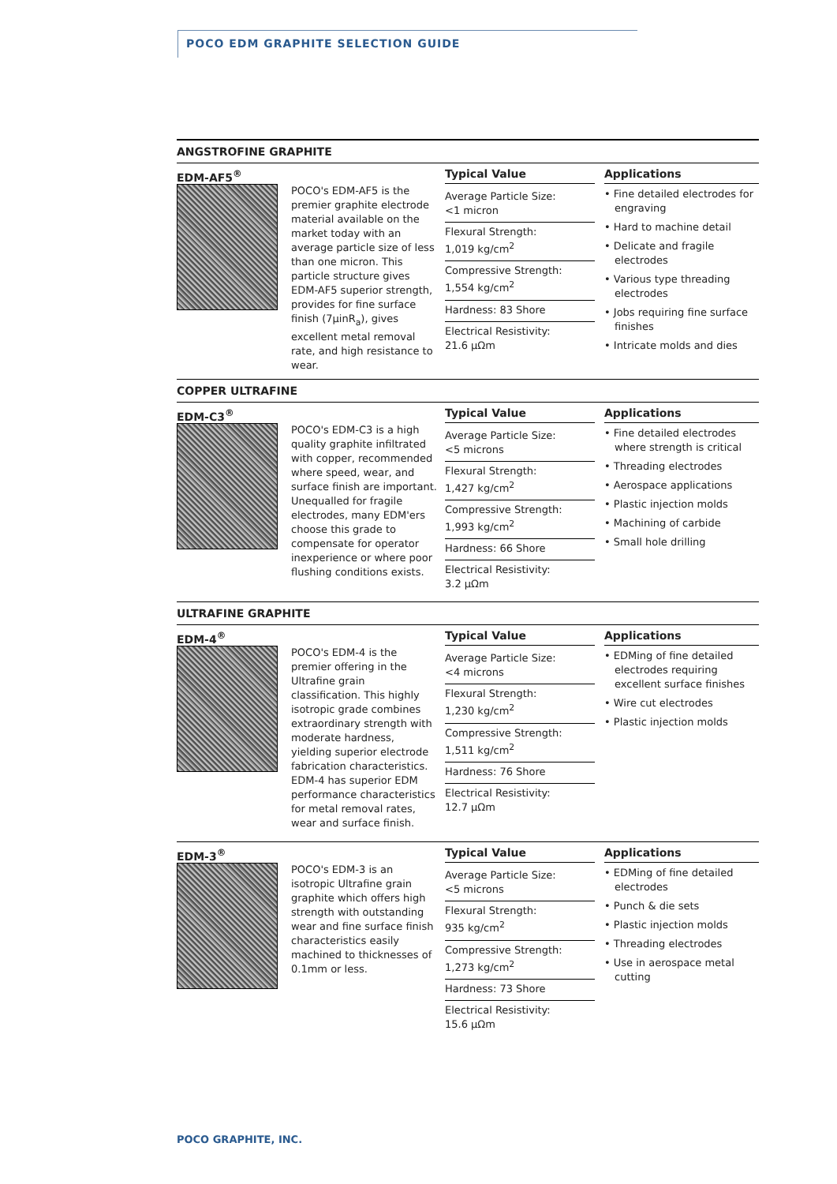POCO EDM GRAPHITE SELECTION GUIDE
ANGSTROFINE GRAPHITE
EDM-AF5<sup>®</sup>
POCO's EDM-AF5 is the premier graphite electrode material available on the market today with an average particle size of less than one micron. This particle structure gives EDM-AF5 superior strength, provides for fine surface finish (7µinR<sub>a</sub>), gives excellent metal removal rate, and high resistance to wear.
Typical Value
Average Particle Size:
<1 micron
Flexural Strength:
1,019 kg/cm<sup>2</sup>
Compressive Strength:
1,554 kg/cm<sup>2</sup>
Hardness: 83 Shore
Electrical Resistivity:
21.6 µΩm
Applications
• Fine detailed electrodes for engraving
• Hard to machine detail
• Delicate and fragile electrodes
• Various type threading electrodes
• Jobs requiring fine surface finishes
• Intricate molds and dies
COPPER ULTRAFINE
EDM-C3<sup>®</sup>
POCO's EDM-C3 is a high quality graphite infiltrated with copper, recommended where speed, wear, and surface finish are important. Unequalled for fragile electrodes, many EDM'ers choose this grade to compensate for operator inexperience or where poor flushing conditions exists.
Typical Value
Average Particle Size:
<5 microns
Flexural Strength:
1,427 kg/cm<sup>2</sup>
Compressive Strength:
1,993 kg/cm<sup>2</sup>
Hardness: 66 Shore
Electrical Resistivity:
3.2 µΩm
Applications
• Fine detailed electrodes where strength is critical
• Threading electrodes
• Aerospace applications
• Plastic injection molds
• Machining of carbide
• Small hole drilling
ULTRAFINE GRAPHITE
EDM-4<sup>®</sup>
POCO's EDM-4 is the premier offering in the Ultrafine grain classification. This highly isotropic grade combines extraordinary strength with moderate hardness, yielding superior electrode fabrication characteristics. EDM-4 has superior EDM performance characteristics for metal removal rates, wear and surface finish.
Typical Value
Average Particle Size:
<4 microns
Flexural Strength:
1,230 kg/cm<sup>2</sup>
Compressive Strength:
1,511 kg/cm<sup>2</sup>
Hardness: 76 Shore
Electrical Resistivity:
12.7 µΩm
Applications
• EDMing of fine detailed electrodes requiring excellent surface finishes
• Wire cut electrodes
• Plastic injection molds
EDM-3<sup>®</sup>
POCO's EDM-3 is an isotropic Ultrafine grain graphite which offers high strength with outstanding wear and fine surface finish characteristics easily machined to thicknesses of 0.1mm or less.
Typical Value
Average Particle Size:
<5 microns
Flexural Strength:
935 kg/cm<sup>2</sup>
Compressive Strength:
1,273 kg/cm<sup>2</sup>
Hardness: 73 Shore
Electrical Resistivity:
15.6 µΩm
Applications
• EDMing of fine detailed electrodes
• Punch & die sets
• Plastic injection molds
• Threading electrodes
• Use in aerospace metal cutting
POCO GRAPHITE, INC.